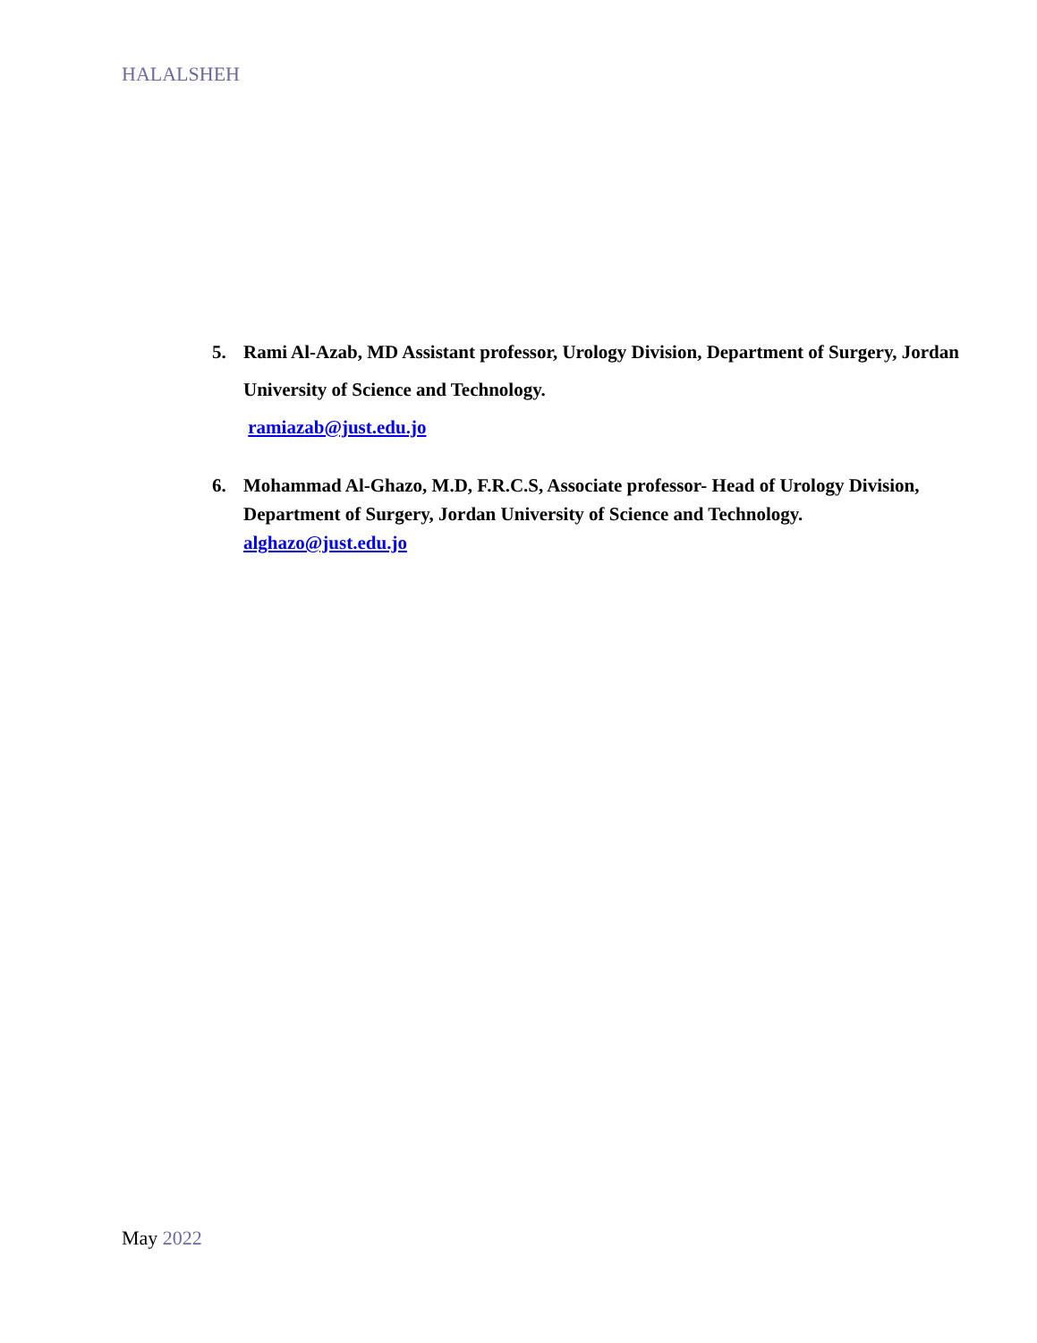HALALSHEH
5. Rami Al-Azab, MD Assistant professor, Urology Division, Department of Surgery, Jordan University of Science and Technology.
ramiazab@just.edu.jo
6. Mohammad Al-Ghazo, M.D, F.R.C.S, Associate professor- Head of Urology Division, Department of Surgery, Jordan University of Science and Technology.
alghazo@just.edu.jo
May 2022